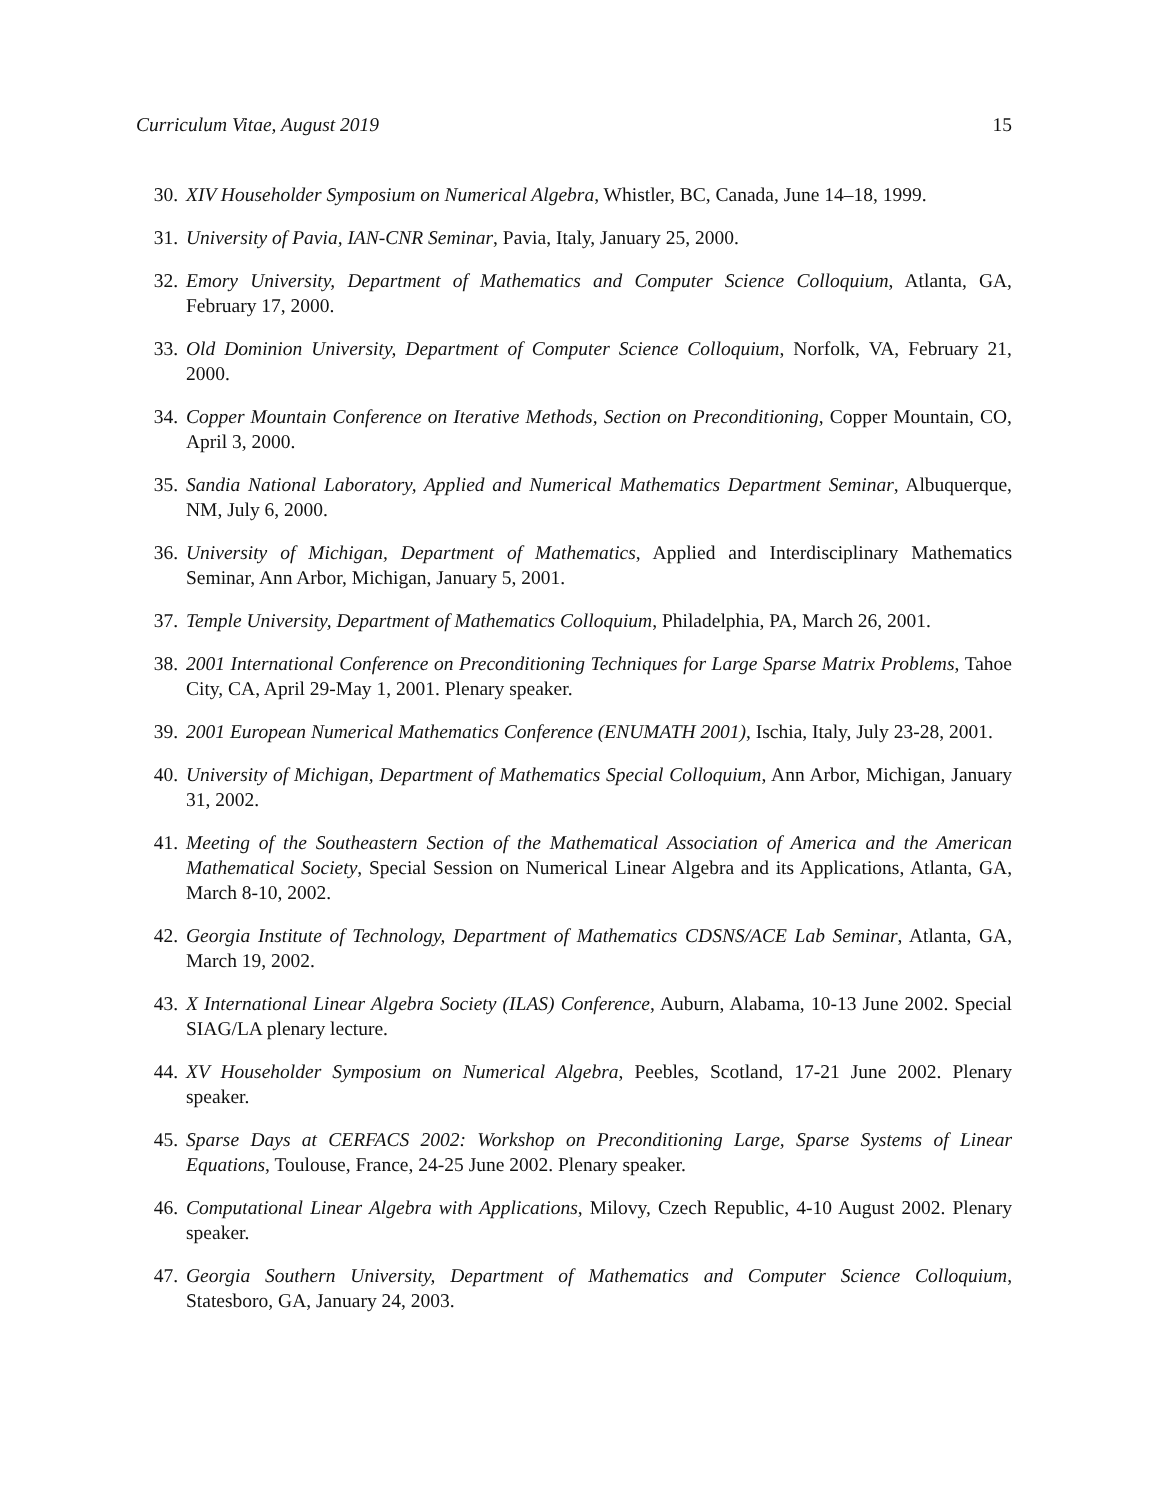Curriculum Vitae, August 2019 15
30. XIV Householder Symposium on Numerical Algebra, Whistler, BC, Canada, June 14–18, 1999.
31. University of Pavia, IAN-CNR Seminar, Pavia, Italy, January 25, 2000.
32. Emory University, Department of Mathematics and Computer Science Colloquium, Atlanta, GA, February 17, 2000.
33. Old Dominion University, Department of Computer Science Colloquium, Norfolk, VA, February 21, 2000.
34. Copper Mountain Conference on Iterative Methods, Section on Preconditioning, Copper Mountain, CO, April 3, 2000.
35. Sandia National Laboratory, Applied and Numerical Mathematics Department Seminar, Albuquerque, NM, July 6, 2000.
36. University of Michigan, Department of Mathematics, Applied and Interdisciplinary Mathematics Seminar, Ann Arbor, Michigan, January 5, 2001.
37. Temple University, Department of Mathematics Colloquium, Philadelphia, PA, March 26, 2001.
38. 2001 International Conference on Preconditioning Techniques for Large Sparse Matrix Problems, Tahoe City, CA, April 29-May 1, 2001. Plenary speaker.
39. 2001 European Numerical Mathematics Conference (ENUMATH 2001), Ischia, Italy, July 23-28, 2001.
40. University of Michigan, Department of Mathematics Special Colloquium, Ann Arbor, Michigan, January 31, 2002.
41. Meeting of the Southeastern Section of the Mathematical Association of America and the American Mathematical Society, Special Session on Numerical Linear Algebra and its Applications, Atlanta, GA, March 8-10, 2002.
42. Georgia Institute of Technology, Department of Mathematics CDSNS/ACE Lab Seminar, Atlanta, GA, March 19, 2002.
43. X International Linear Algebra Society (ILAS) Conference, Auburn, Alabama, 10-13 June 2002. Special SIAG/LA plenary lecture.
44. XV Householder Symposium on Numerical Algebra, Peebles, Scotland, 17-21 June 2002. Plenary speaker.
45. Sparse Days at CERFACS 2002: Workshop on Preconditioning Large, Sparse Systems of Linear Equations, Toulouse, France, 24-25 June 2002. Plenary speaker.
46. Computational Linear Algebra with Applications, Milovy, Czech Republic, 4-10 August 2002. Plenary speaker.
47. Georgia Southern University, Department of Mathematics and Computer Science Colloquium, Statesboro, GA, January 24, 2003.